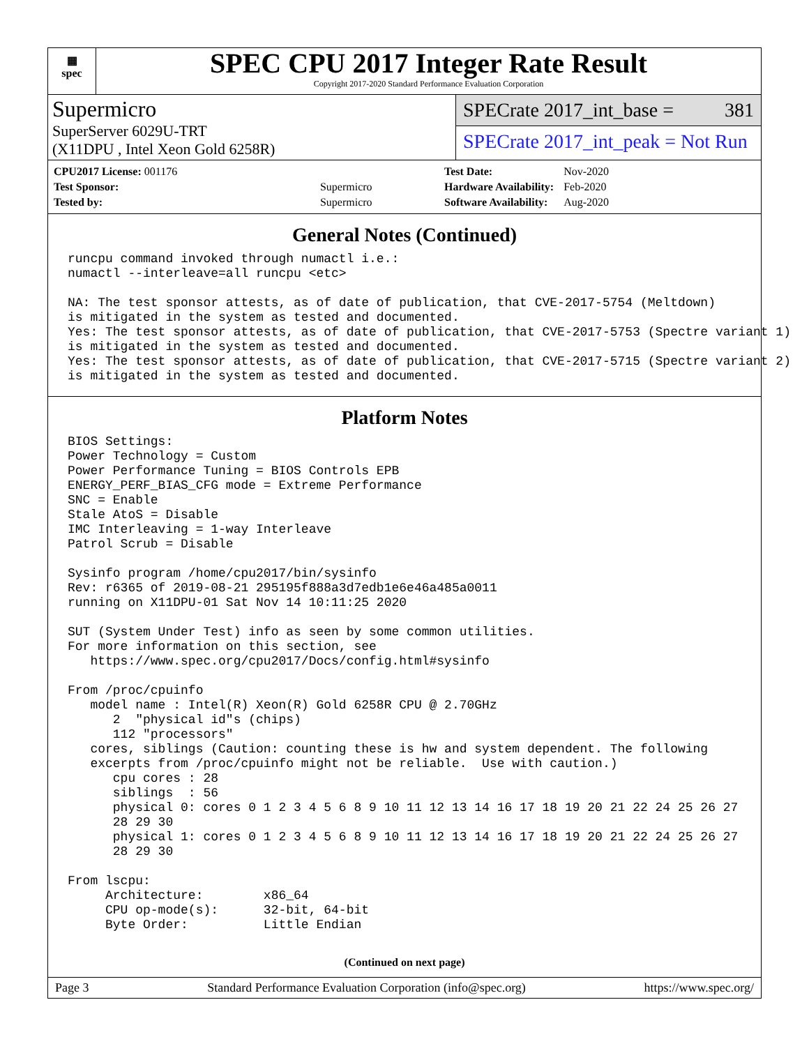▦
spec
SPEC CPU 2017 Integer Rate Result
Copyright 2017-2020 Standard Performance Evaluation Corporation
Supermicro
SuperServer 6029U-TRT
(X11DPU , Intel Xeon Gold 6258R)
SPECrate 2017_int_base = 381
SPECrate 2017_int_peak = Not Run
| CPU2017 License: 001176 | |
| Test Sponsor: | Supermicro |
| Tested by: | Supermicro |
| Test Date: | Nov-2020 |
| Hardware Availability: | Feb-2020 |
| Software Availability: | Aug-2020 |
General Notes (Continued)
runcpu command invoked through numactl i.e.:
numactl --interleave=all runcpu <etc>

NA: The test sponsor attests, as of date of publication, that CVE-2017-5754 (Meltdown)
is mitigated in the system as tested and documented.
Yes: The test sponsor attests, as of date of publication, that CVE-2017-5753 (Spectre variant 1)
is mitigated in the system as tested and documented.
Yes: The test sponsor attests, as of date of publication, that CVE-2017-5715 (Spectre variant 2)
is mitigated in the system as tested and documented.
Platform Notes
BIOS Settings:
Power Technology = Custom
Power Performance Tuning = BIOS Controls EPB
ENERGY_PERF_BIAS_CFG mode = Extreme Performance
SNC = Enable
Stale AtoS = Disable
IMC Interleaving = 1-way Interleave
Patrol Scrub = Disable

Sysinfo program /home/cpu2017/bin/sysinfo
Rev: r6365 of 2019-08-21 295195f888a3d7edb1e6e46a485a0011
running on X11DPU-01 Sat Nov 14 10:11:25 2020

SUT (System Under Test) info as seen by some common utilities.
For more information on this section, see
   https://www.spec.org/cpu2017/Docs/config.html#sysinfo

From /proc/cpuinfo
   model name : Intel(R) Xeon(R) Gold 6258R CPU @ 2.70GHz
      2  "physical id"s (chips)
      112 "processors"
   cores, siblings (Caution: counting these is hw and system dependent. The following
   excerpts from /proc/cpuinfo might not be reliable.  Use with caution.)
      cpu cores : 28
      siblings  : 56
      physical 0: cores 0 1 2 3 4 5 6 8 9 10 11 12 13 14 16 17 18 19 20 21 22 24 25 26 27
      28 29 30
      physical 1: cores 0 1 2 3 4 5 6 8 9 10 11 12 13 14 16 17 18 19 20 21 22 24 25 26 27
      28 29 30

From lscpu:
     Architecture:        x86_64
     CPU op-mode(s):      32-bit, 64-bit
     Byte Order:          Little Endian
(Continued on next page)
Page 3 Standard Performance Evaluation Corporation (info@spec.org) https://www.spec.org/